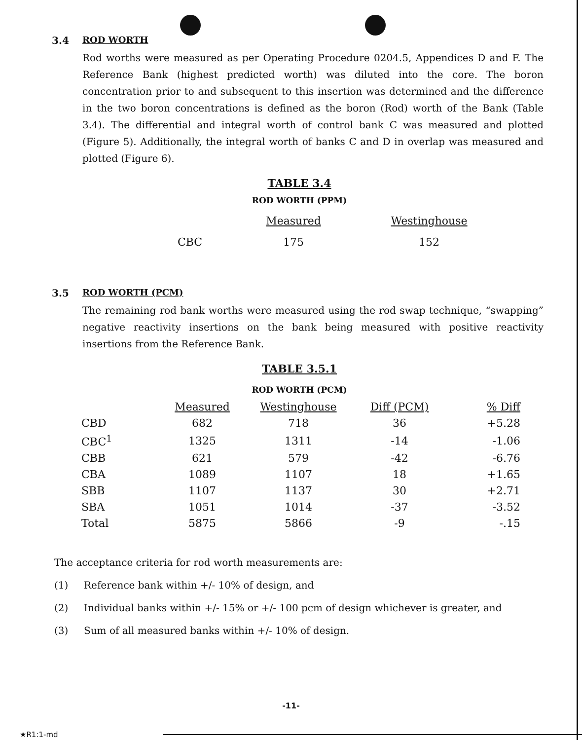3.4 ROD WORTH
Rod worths were measured as per Operating Procedure 0204.5, Appendices D and F. The Reference Bank (highest predicted worth) was diluted into the core. The boron concentration prior to and subsequent to this insertion was determined and the difference in the two boron concentrations is defined as the boron (Rod) worth of the Bank (Table 3.4). The differential and integral worth of control bank C was measured and plotted (Figure 5). Additionally, the integral worth of banks C and D in overlap was measured and plotted (Figure 6).
TABLE 3.4
ROD WORTH (PPM)
| | Measured | Westinghouse |
| --- | --- | --- |
| CBC | 175 | 152 |
3.5 ROD WORTH (PCM)
The remaining rod bank worths were measured using the rod swap technique, “swapping” negative reactivity insertions on the bank being measured with positive reactivity insertions from the Reference Bank.
TABLE 3.5.1
ROD WORTH (PCM)
| | Measured | Westinghouse | Diff (PCM) | % Diff |
| --- | --- | --- | --- | --- |
| CBD | 682 | 718 | 36 | +5.28 |
| CBC<sup>1</sup> | 1325 | 1311 | -14 | -1.06 |
| CBB | 621 | 579 | -42 | -6.76 |
| CBA | 1089 | 1107 | 18 | +1.65 |
| SBB | 1107 | 1137 | 30 | +2.71 |
| SBA | 1051 | 1014 | -37 | -3.52 |
| Total | 5875 | 5866 | -9 | -.15 |
The acceptance criteria for rod worth measurements are:
(1) Reference bank within +/- 10% of design, and
(2) Individual banks within +/- 15% or +/- 100 pcm of design whichever is greater, and
(3) Sum of all measured banks within +/- 10% of design.
-11-
★R1:1-md